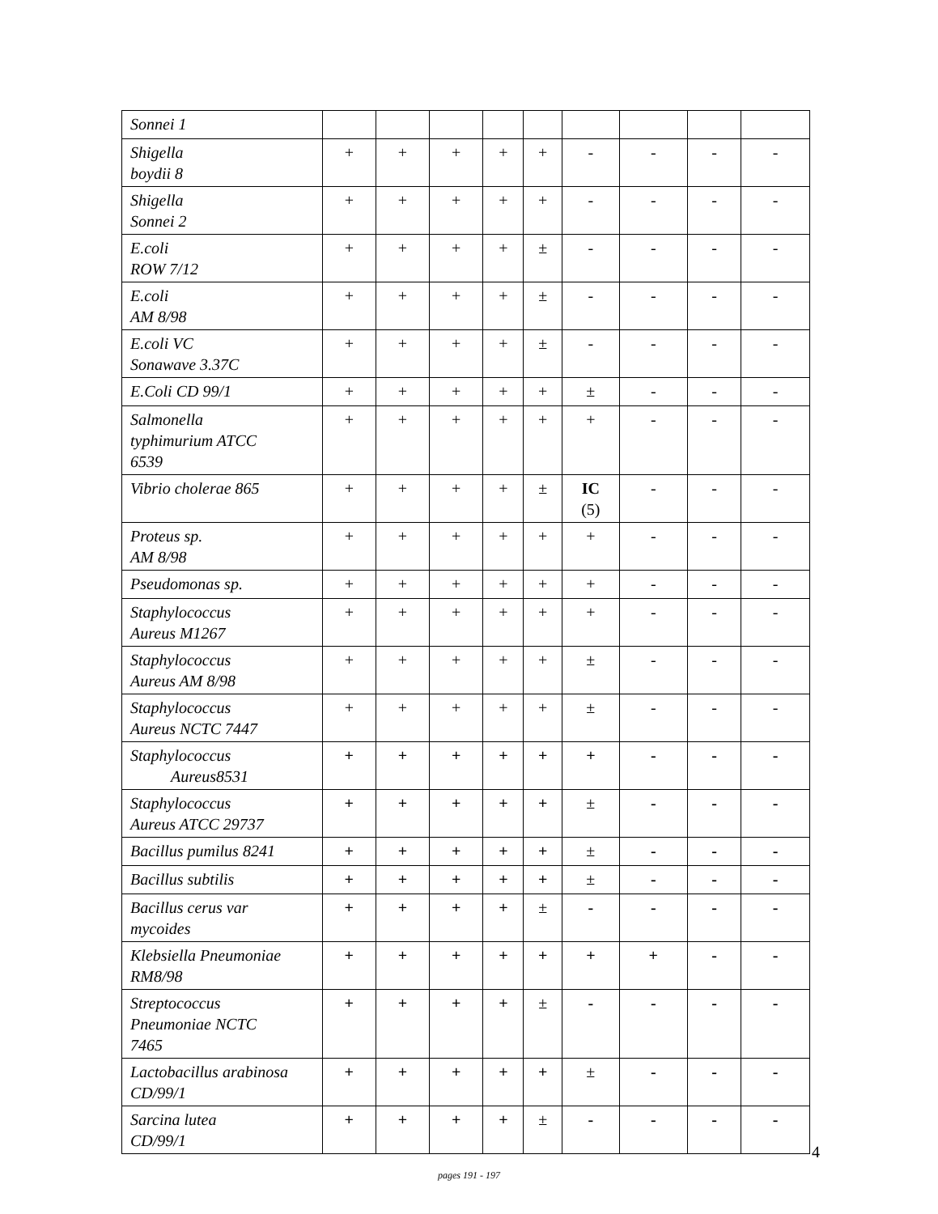| Sonnei 1 | | | | | | | | | |
| Shigella boydii 8 | + | + | + | + | + | - | - | - | - |
| Shigella Sonnei 2 | + | + | + | + | + | - | - | - | - |
| E.coli ROW 7/12 | + | + | + | + | ± | - | - | - | - |
| E.coli AM 8/98 | + | + | + | + | ± | - | - | - | - |
| E.coli VC Sonawave 3.37C | + | + | + | + | ± | - | - | - | - |
| E.Coli CD 99/1 | + | + | + | + | + | ± | - | - | - |
| Salmonella typhimurium ATCC 6539 | + | + | + | + | + | + | - | - | - |
| Vibrio cholerae 865 | + | + | + | + | ± | IC (5) | - | - | - |
| Proteus sp. AM 8/98 | + | + | + | + | + | + | - | - | - |
| Pseudomonas sp. | + | + | + | + | + | + | - | - | - |
| Staphylococcus Aureus M1267 | + | + | + | + | + | + | - | - | - |
| Staphylococcus Aureus AM 8/98 | + | + | + | + | + | ± | - | - | - |
| Staphylococcus Aureus NCTC 7447 | + | + | + | + | + | ± | - | - | - |
| Staphylococcus Aureus8531 | + | + | + | + | + | + | - | - | - |
| Staphylococcus Aureus ATCC 29737 | + | + | + | + | + | ± | - | - | - |
| Bacillus pumilus 8241 | + | + | + | + | + | ± | - | - | - |
| Bacillus subtilis | + | + | + | + | + | ± | - | - | - |
| Bacillus cerus var mycoides | + | + | + | + | ± | - | - | - | - |
| Klebsiella Pneumoniae RM8/98 | + | + | + | + | + | + | + | - | - |
| Streptococcus Pneumoniae NCTC 7465 | + | + | + | + | ± | - | - | - | - |
| Lactobacillus arabinosa CD/99/1 | + | + | + | + | + | ± | - | - | - |
| Sarcina lutea CD/99/1 | + | + | + | + | ± | - | - | - | - |
4
pages 191 - 197